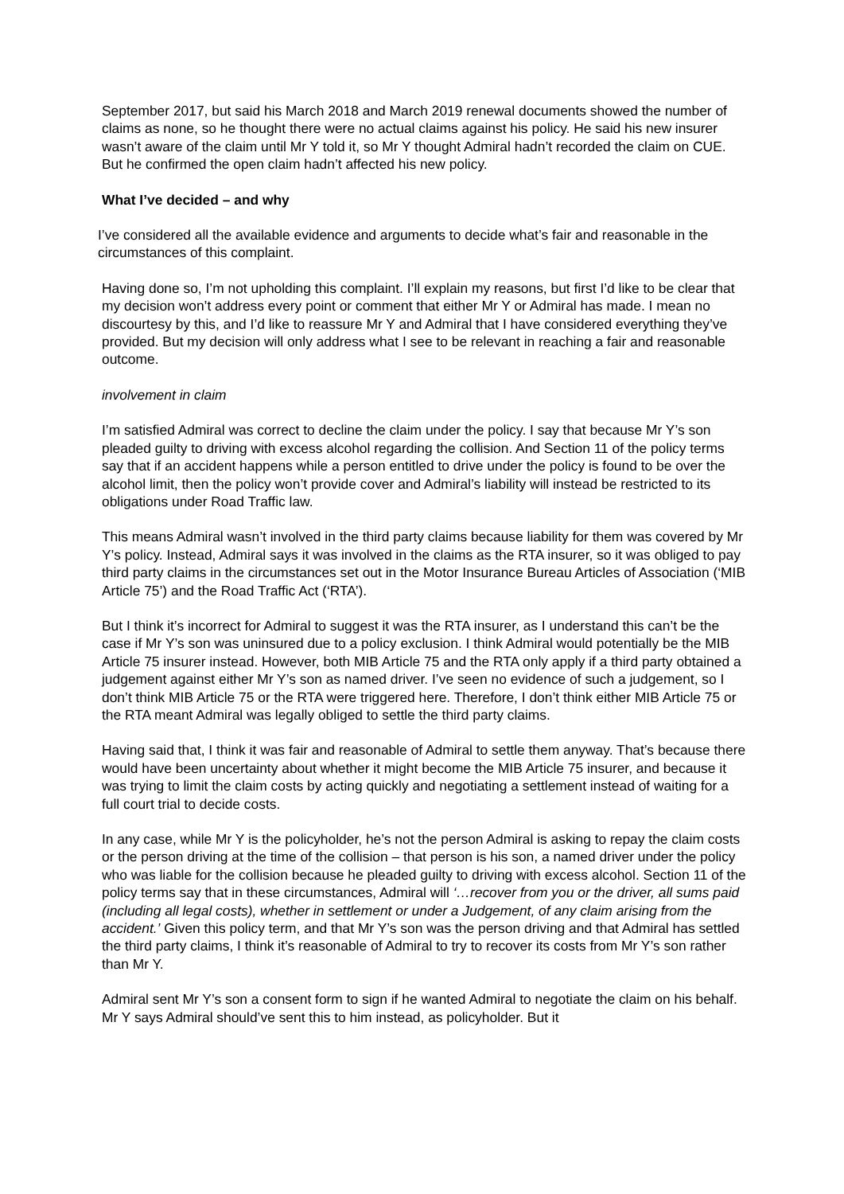September 2017, but said his March 2018 and March 2019 renewal documents showed the number of claims as none, so he thought there were no actual claims against his policy. He said his new insurer wasn’t aware of the claim until Mr Y told it, so Mr Y thought Admiral hadn’t recorded the claim on CUE. But he confirmed the open claim hadn’t affected his new policy.
What I’ve decided – and why
I’ve considered all the available evidence and arguments to decide what’s fair and reasonable in the circumstances of this complaint.
Having done so, I’m not upholding this complaint. I’ll explain my reasons, but first I’d like to be clear that my decision won’t address every point or comment that either Mr Y or Admiral has made. I mean no discourtesy by this, and I’d like to reassure Mr Y and Admiral that I have considered everything they’ve provided. But my decision will only address what I see to be relevant in reaching a fair and reasonable outcome.
involvement in claim
I’m satisfied Admiral was correct to decline the claim under the policy. I say that because Mr Y’s son pleaded guilty to driving with excess alcohol regarding the collision. And Section 11 of the policy terms say that if an accident happens while a person entitled to drive under the policy is found to be over the alcohol limit, then the policy won’t provide cover and Admiral’s liability will instead be restricted to its obligations under Road Traffic law.
This means Admiral wasn’t involved in the third party claims because liability for them was covered by Mr Y’s policy. Instead, Admiral says it was involved in the claims as the RTA insurer, so it was obliged to pay third party claims in the circumstances set out in the Motor Insurance Bureau Articles of Association (‘MIB Article 75’) and the Road Traffic Act (‘RTA’).
But I think it’s incorrect for Admiral to suggest it was the RTA insurer, as I understand this can’t be the case if Mr Y’s son was uninsured due to a policy exclusion. I think Admiral would potentially be the MIB Article 75 insurer instead. However, both MIB Article 75 and the RTA only apply if a third party obtained a judgement against either Mr Y’s son as named driver. I’ve seen no evidence of such a judgement, so I don’t think MIB Article 75 or the RTA were triggered here. Therefore, I don’t think either MIB Article 75 or the RTA meant Admiral was legally obliged to settle the third party claims.
Having said that, I think it was fair and reasonable of Admiral to settle them anyway. That’s because there would have been uncertainty about whether it might become the MIB Article 75 insurer, and because it was trying to limit the claim costs by acting quickly and negotiating a settlement instead of waiting for a full court trial to decide costs.
In any case, while Mr Y is the policyholder, he’s not the person Admiral is asking to repay the claim costs or the person driving at the time of the collision – that person is his son, a named driver under the policy who was liable for the collision because he pleaded guilty to driving with excess alcohol. Section 11 of the policy terms say that in these circumstances, Admiral will ‘…recover from you or the driver, all sums paid (including all legal costs), whether in settlement or under a Judgement, of any claim arising from the accident.’ Given this policy term, and that Mr Y’s son was the person driving and that Admiral has settled the third party claims, I think it’s reasonable of Admiral to try to recover its costs from Mr Y’s son rather than Mr Y.
Admiral sent Mr Y’s son a consent form to sign if he wanted Admiral to negotiate the claim on his behalf. Mr Y says Admiral should’ve sent this to him instead, as policyholder. But it